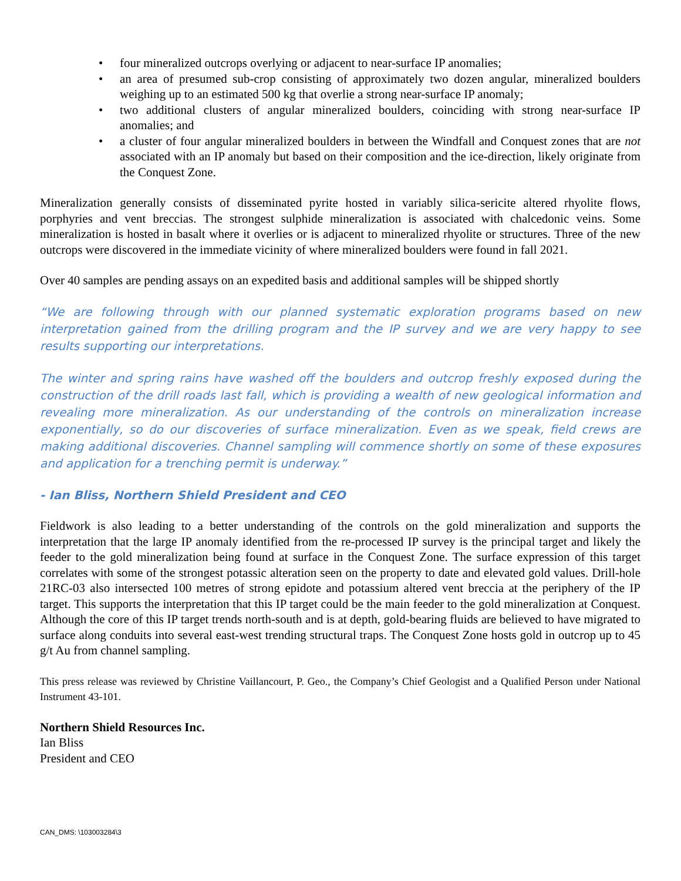• four mineralized outcrops overlying or adjacent to near-surface IP anomalies;
• an area of presumed sub-crop consisting of approximately two dozen angular, mineralized boulders weighing up to an estimated 500 kg that overlie a strong near-surface IP anomaly;
• two additional clusters of angular mineralized boulders, coinciding with strong near-surface IP anomalies; and
• a cluster of four angular mineralized boulders in between the Windfall and Conquest zones that are not associated with an IP anomaly but based on their composition and the ice-direction, likely originate from the Conquest Zone.
Mineralization generally consists of disseminated pyrite hosted in variably silica-sericite altered rhyolite flows, porphyries and vent breccias. The strongest sulphide mineralization is associated with chalcedonic veins. Some mineralization is hosted in basalt where it overlies or is adjacent to mineralized rhyolite or structures. Three of the new outcrops were discovered in the immediate vicinity of where mineralized boulders were found in fall 2021.
Over 40 samples are pending assays on an expedited basis and additional samples will be shipped shortly
“We are following through with our planned systematic exploration programs based on new interpretation gained from the drilling program and the IP survey and we are very happy to see results supporting our interpretations.
The winter and spring rains have washed off the boulders and outcrop freshly exposed during the construction of the drill roads last fall, which is providing a wealth of new geological information and revealing more mineralization. As our understanding of the controls on mineralization increase exponentially, so do our discoveries of surface mineralization. Even as we speak, field crews are making additional discoveries. Channel sampling will commence shortly on some of these exposures and application for a trenching permit is underway.”
- Ian Bliss, Northern Shield President and CEO
Fieldwork is also leading to a better understanding of the controls on the gold mineralization and supports the interpretation that the large IP anomaly identified from the re-processed IP survey is the principal target and likely the feeder to the gold mineralization being found at surface in the Conquest Zone. The surface expression of this target correlates with some of the strongest potassic alteration seen on the property to date and elevated gold values. Drill-hole 21RC-03 also intersected 100 metres of strong epidote and potassium altered vent breccia at the periphery of the IP target. This supports the interpretation that this IP target could be the main feeder to the gold mineralization at Conquest. Although the core of this IP target trends north-south and is at depth, gold-bearing fluids are believed to have migrated to surface along conduits into several east-west trending structural traps. The Conquest Zone hosts gold in outcrop up to 45 g/t Au from channel sampling.
This press release was reviewed by Christine Vaillancourt, P. Geo., the Company’s Chief Geologist and a Qualified Person under National Instrument 43-101.
Northern Shield Resources Inc.
Ian Bliss
President and CEO
CAN_DMS: \103003284\3